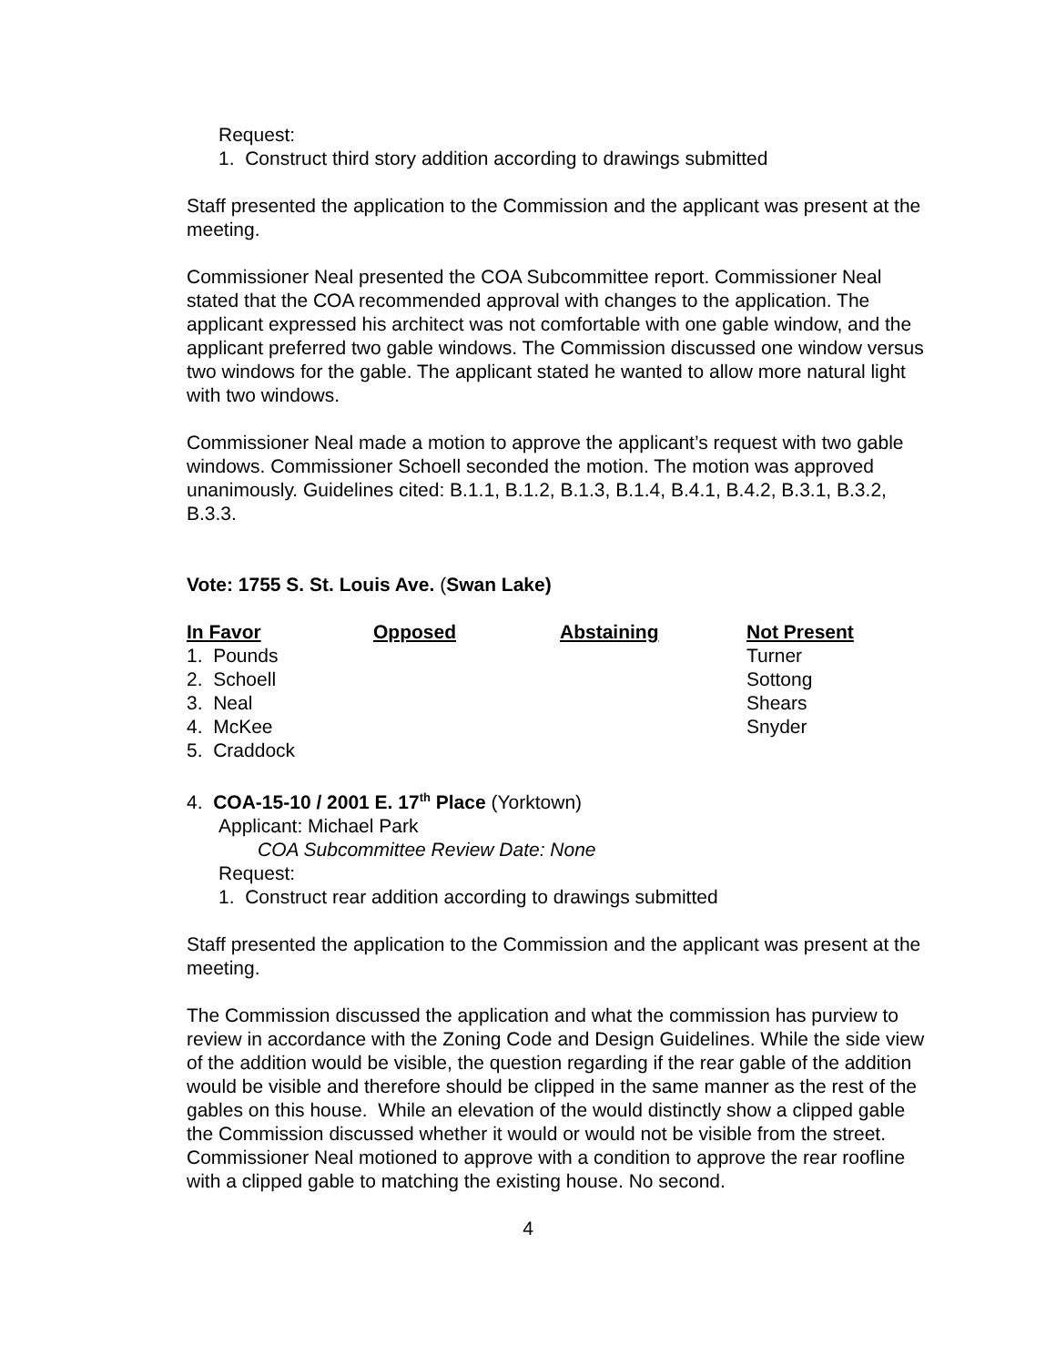Request:
1. Construct third story addition according to drawings submitted
Staff presented the application to the Commission and the applicant was present at the meeting.
Commissioner Neal presented the COA Subcommittee report. Commissioner Neal stated that the COA recommended approval with changes to the application. The applicant expressed his architect was not comfortable with one gable window, and the applicant preferred two gable windows. The Commission discussed one window versus two windows for the gable. The applicant stated he wanted to allow more natural light with two windows.
Commissioner Neal made a motion to approve the applicant’s request with two gable windows. Commissioner Schoell seconded the motion. The motion was approved unanimously. Guidelines cited: B.1.1, B.1.2, B.1.3, B.1.4, B.4.1, B.4.2, B.3.1, B.3.2, B.3.3.
Vote: 1755 S. St. Louis Ave. (Swan Lake)
| In Favor | Opposed | Abstaining | Not Present |
| --- | --- | --- | --- |
| 1. Pounds | | | Turner |
| 2. Schoell | | | Sottong |
| 3. Neal | | | Shears |
| 4. McKee | | | Snyder |
| 5. Craddock | | | |
4. COA-15-10 / 2001 E. 17<sup>th</sup> Place (Yorktown)
Applicant: Michael Park
COA Subcommittee Review Date: None
Request:
1. Construct rear addition according to drawings submitted
Staff presented the application to the Commission and the applicant was present at the meeting.
The Commission discussed the application and what the commission has purview to review in accordance with the Zoning Code and Design Guidelines. While the side view of the addition would be visible, the question regarding if the rear gable of the addition would be visible and therefore should be clipped in the same manner as the rest of the gables on this house. While an elevation of the would distinctly show a clipped gable the Commission discussed whether it would or would not be visible from the street. Commissioner Neal motioned to approve with a condition to approve the rear roofline with a clipped gable to matching the existing house. No second.
4